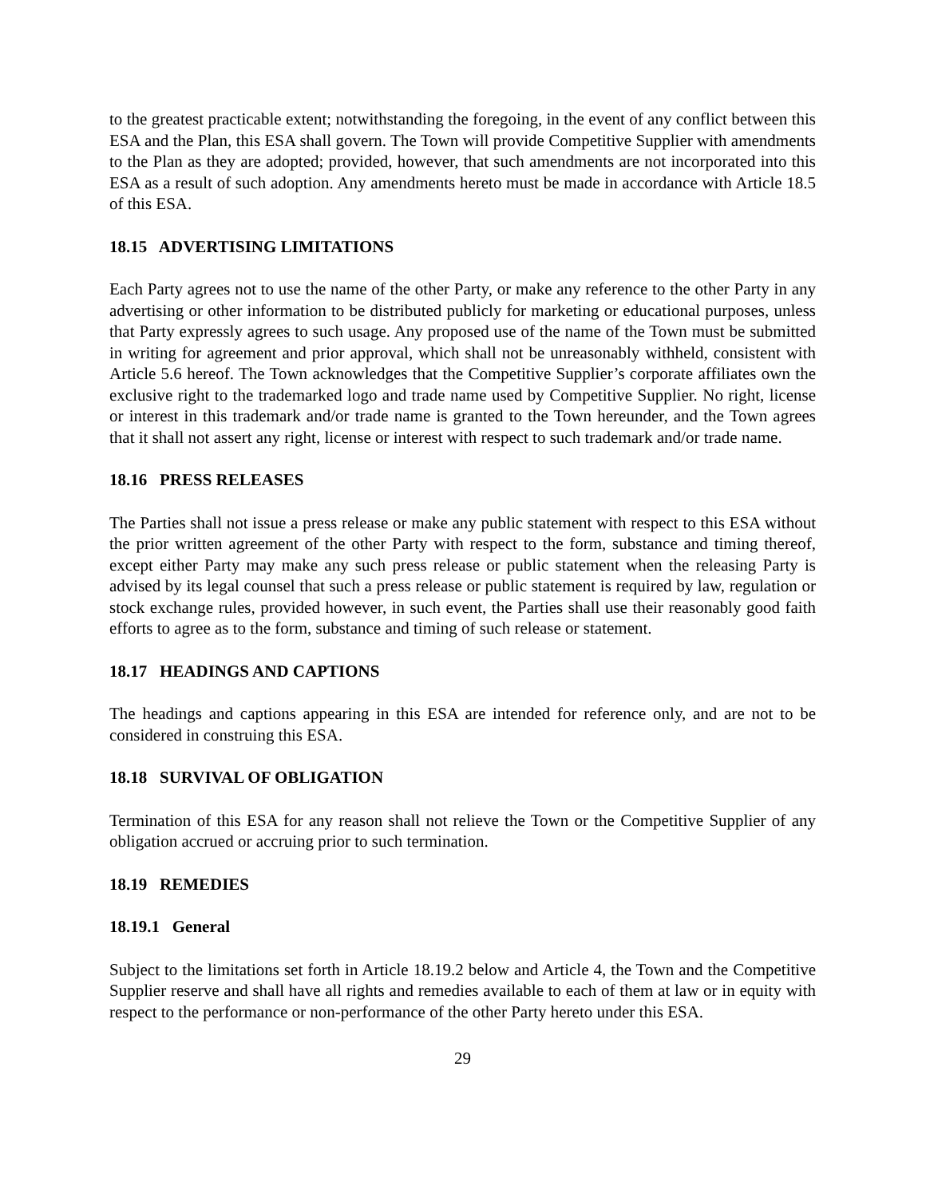to the greatest practicable extent; notwithstanding the foregoing, in the event of any conflict between this ESA and the Plan, this ESA shall govern. The Town will provide Competitive Supplier with amendments to the Plan as they are adopted; provided, however, that such amendments are not incorporated into this ESA as a result of such adoption. Any amendments hereto must be made in accordance with Article 18.5 of this ESA.
18.15 ADVERTISING LIMITATIONS
Each Party agrees not to use the name of the other Party, or make any reference to the other Party in any advertising or other information to be distributed publicly for marketing or educational purposes, unless that Party expressly agrees to such usage. Any proposed use of the name of the Town must be submitted in writing for agreement and prior approval, which shall not be unreasonably withheld, consistent with Article 5.6 hereof. The Town acknowledges that the Competitive Supplier’s corporate affiliates own the exclusive right to the trademarked logo and trade name used by Competitive Supplier. No right, license or interest in this trademark and/or trade name is granted to the Town hereunder, and the Town agrees that it shall not assert any right, license or interest with respect to such trademark and/or trade name.
18.16 PRESS RELEASES
The Parties shall not issue a press release or make any public statement with respect to this ESA without the prior written agreement of the other Party with respect to the form, substance and timing thereof, except either Party may make any such press release or public statement when the releasing Party is advised by its legal counsel that such a press release or public statement is required by law, regulation or stock exchange rules, provided however, in such event, the Parties shall use their reasonably good faith efforts to agree as to the form, substance and timing of such release or statement.
18.17 HEADINGS AND CAPTIONS
The headings and captions appearing in this ESA are intended for reference only, and are not to be considered in construing this ESA.
18.18 SURVIVAL OF OBLIGATION
Termination of this ESA for any reason shall not relieve the Town or the Competitive Supplier of any obligation accrued or accruing prior to such termination.
18.19 REMEDIES
18.19.1 General
Subject to the limitations set forth in Article 18.19.2 below and Article 4, the Town and the Competitive Supplier reserve and shall have all rights and remedies available to each of them at law or in equity with respect to the performance or non-performance of the other Party hereto under this ESA.
29